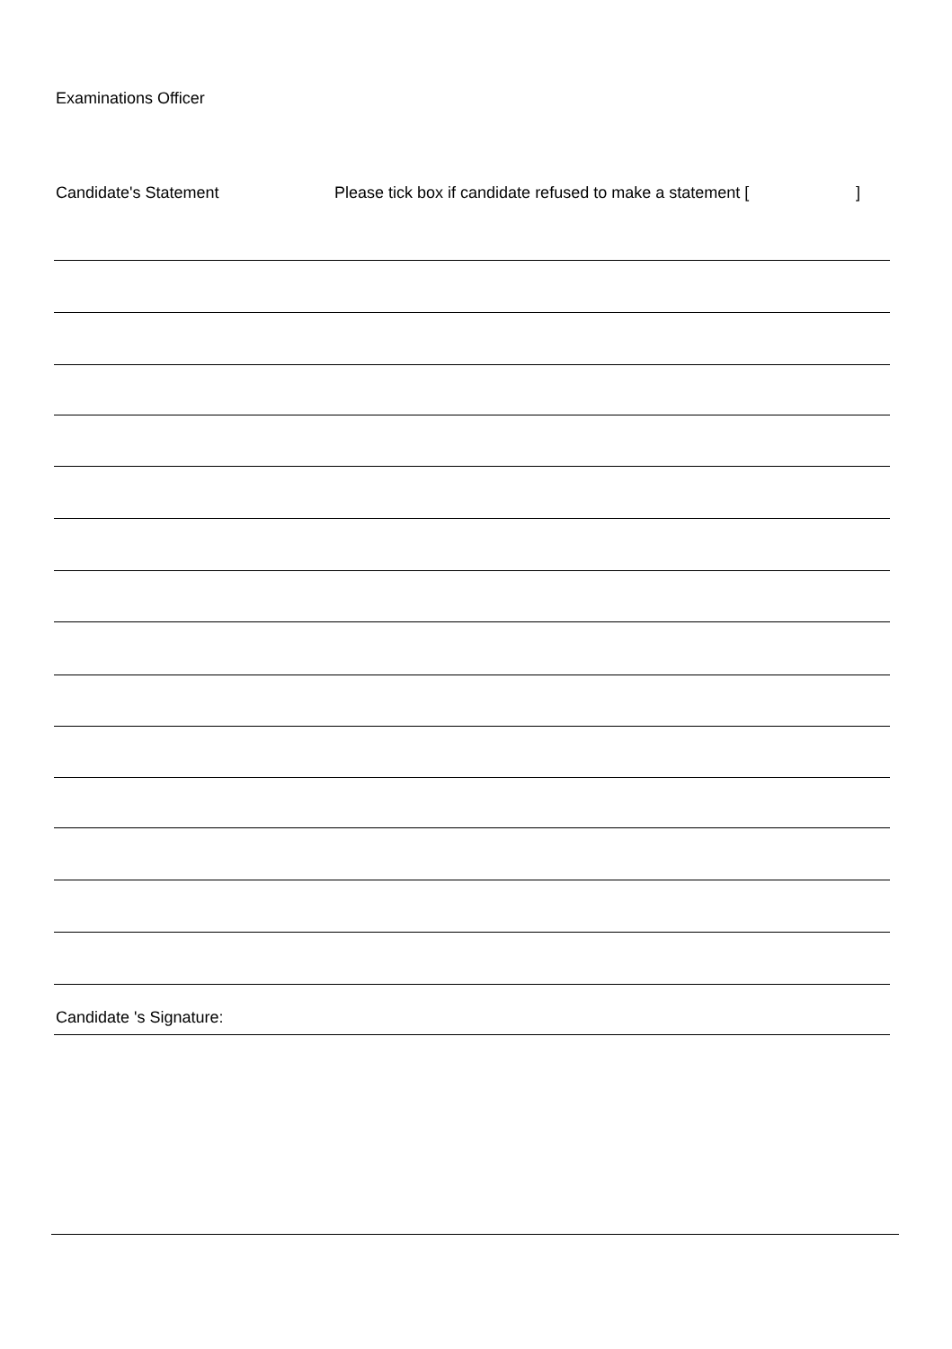Examinations Officer
Candidate's Statement Please tick box if candidate refused to make a statement []
Candidate 's Signature: